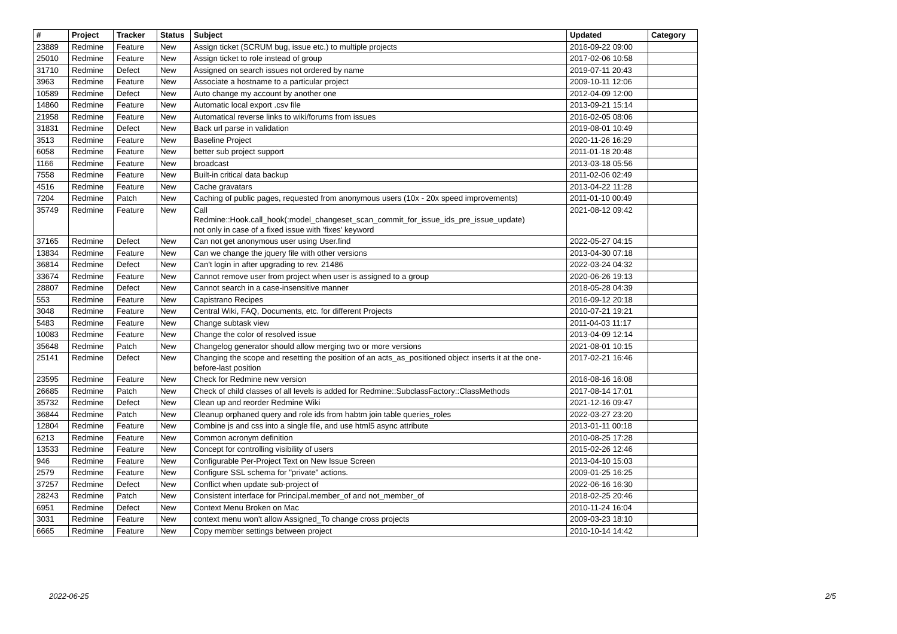| # | Project | Tracker | Status | Subject | Updated | Category |
| --- | --- | --- | --- | --- | --- | --- |
| 23889 | Redmine | Feature | New | Assign ticket (SCRUM bug, issue etc.) to multiple projects | 2016-09-22 09:00 | |
| 25010 | Redmine | Feature | New | Assign ticket to role instead of group | 2017-02-06 10:58 | |
| 31710 | Redmine | Defect | New | Assigned on search issues not ordered by name | 2019-07-11 20:43 | |
| 3963 | Redmine | Feature | New | Associate a hostname to a particular project | 2009-10-11 12:06 | |
| 10589 | Redmine | Defect | New | Auto change my account by another one | 2012-04-09 12:00 | |
| 14860 | Redmine | Feature | New | Automatic local export .csv file | 2013-09-21 15:14 | |
| 21958 | Redmine | Feature | New | Automatical reverse links to wiki/forums from issues | 2016-02-05 08:06 | |
| 31831 | Redmine | Defect | New | Back url parse in validation | 2019-08-01 10:49 | |
| 3513 | Redmine | Feature | New | Baseline Project | 2020-11-26 16:29 | |
| 6058 | Redmine | Feature | New | better sub project support | 2011-01-18 20:48 | |
| 1166 | Redmine | Feature | New | broadcast | 2013-03-18 05:56 | |
| 7558 | Redmine | Feature | New | Built-in critical data backup | 2011-02-06 02:49 | |
| 4516 | Redmine | Feature | New | Cache gravatars | 2013-04-22 11:28 | |
| 7204 | Redmine | Patch | New | Caching of public pages, requested from anonymous users (10x - 20x speed improvements) | 2011-01-10 00:49 | |
| 35749 | Redmine | Feature | New | Call Redmine::Hook.call_hook(:model_changeset_scan_commit_for_issue_ids_pre_issue_update) not only in case of a fixed issue with 'fixes' keyword | 2021-08-12 09:42 | |
| 37165 | Redmine | Defect | New | Can not get anonymous user using User.find | 2022-05-27 04:15 | |
| 13834 | Redmine | Feature | New | Can we change the jquery file with other versions | 2013-04-30 07:18 | |
| 36814 | Redmine | Defect | New | Can't login in after upgrading to rev. 21486 | 2022-03-24 04:32 | |
| 33674 | Redmine | Feature | New | Cannot remove user from project when user is assigned to a group | 2020-06-26 19:13 | |
| 28807 | Redmine | Defect | New | Cannot search in a case-insensitive manner | 2018-05-28 04:39 | |
| 553 | Redmine | Feature | New | Capistrano Recipes | 2016-09-12 20:18 | |
| 3048 | Redmine | Feature | New | Central Wiki, FAQ, Documents, etc. for different Projects | 2010-07-21 19:21 | |
| 5483 | Redmine | Feature | New | Change subtask view | 2011-04-03 11:17 | |
| 10083 | Redmine | Feature | New | Change the color of resolved issue | 2013-04-09 12:14 | |
| 35648 | Redmine | Patch | New | Changelog generator should allow merging two or more versions | 2021-08-01 10:15 | |
| 25141 | Redmine | Defect | New | Changing the scope and resetting the position of an acts_as_positioned object inserts it at the one-before-last position | 2017-02-21 16:46 | |
| 23595 | Redmine | Feature | New | Check for Redmine new version | 2016-08-16 16:08 | |
| 26685 | Redmine | Patch | New | Check of child classes of all levels is added for Redmine::SubclassFactory::ClassMethods | 2017-08-14 17:01 | |
| 35732 | Redmine | Defect | New | Clean up and reorder Redmine Wiki | 2021-12-16 09:47 | |
| 36844 | Redmine | Patch | New | Cleanup orphaned query and role ids from habtm join table queries_roles | 2022-03-27 23:20 | |
| 12804 | Redmine | Feature | New | Combine js and css into a single file, and use html5 async attribute | 2013-01-11 00:18 | |
| 6213 | Redmine | Feature | New | Common acronym definition | 2010-08-25 17:28 | |
| 13533 | Redmine | Feature | New | Concept for controlling visibility of users | 2015-02-26 12:46 | |
| 946 | Redmine | Feature | New | Configurable Per-Project Text on New Issue Screen | 2013-04-10 15:03 | |
| 2579 | Redmine | Feature | New | Configure SSL schema for "private" actions. | 2009-01-25 16:25 | |
| 37257 | Redmine | Defect | New | Conflict when update sub-project of | 2022-06-16 16:30 | |
| 28243 | Redmine | Patch | New | Consistent interface for Principal.member_of and not_member_of | 2018-02-25 20:46 | |
| 6951 | Redmine | Defect | New | Context Menu Broken on Mac | 2010-11-24 16:04 | |
| 3031 | Redmine | Feature | New | context menu won't allow Assigned_To change cross projects | 2009-03-23 18:10 | |
| 6665 | Redmine | Feature | New | Copy member settings between project | 2010-10-14 14:42 | |
2022-06-25 2/5